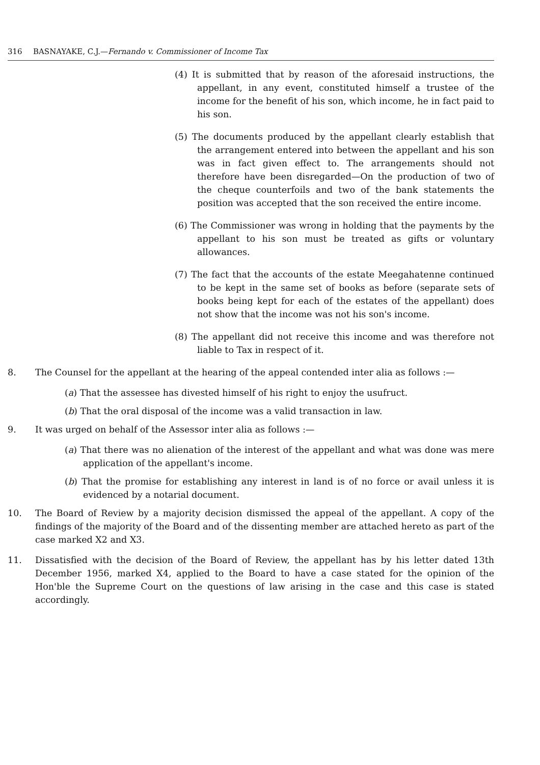316 BASNAYAKE, C.J.—Fernando v. Commissioner of Income Tax
(4) It is submitted that by reason of the aforesaid instructions, the appellant, in any event, constituted himself a trustee of the income for the benefit of his son, which income, he in fact paid to his son.
(5) The documents produced by the appellant clearly establish that the arrangement entered into between the appellant and his son was in fact given effect to. The arrangements should not therefore have been disregarded—On the production of two of the cheque counterfoils and two of the bank statements the position was accepted that the son received the entire income.
(6) The Commissioner was wrong in holding that the payments by the appellant to his son must be treated as gifts or voluntary allowances.
(7) The fact that the accounts of the estate Meegahatenne continued to be kept in the same set of books as before (separate sets of books being kept for each of the estates of the appellant) does not show that the income was not his son's income.
(8) The appellant did not receive this income and was therefore not liable to Tax in respect of it.
8. The Counsel for the appellant at the hearing of the appeal contended inter alia as follows :—
(a) That the assessee has divested himself of his right to enjoy the usufruct.
(b) That the oral disposal of the income was a valid transaction in law.
9. It was urged on behalf of the Assessor inter alia as follows :—
(a) That there was no alienation of the interest of the appellant and what was done was mere application of the appellant's income.
(b) That the promise for establishing any interest in land is of no force or avail unless it is evidenced by a notarial document.
10. The Board of Review by a majority decision dismissed the appeal of the appellant. A copy of the findings of the majority of the Board and of the dissenting member are attached hereto as part of the case marked X2 and X3.
11. Dissatisfied with the decision of the Board of Review, the appellant has by his letter dated 13th December 1956, marked X4, applied to the Board to have a case stated for the opinion of the Hon'ble the Supreme Court on the questions of law arising in the case and this case is stated accordingly.